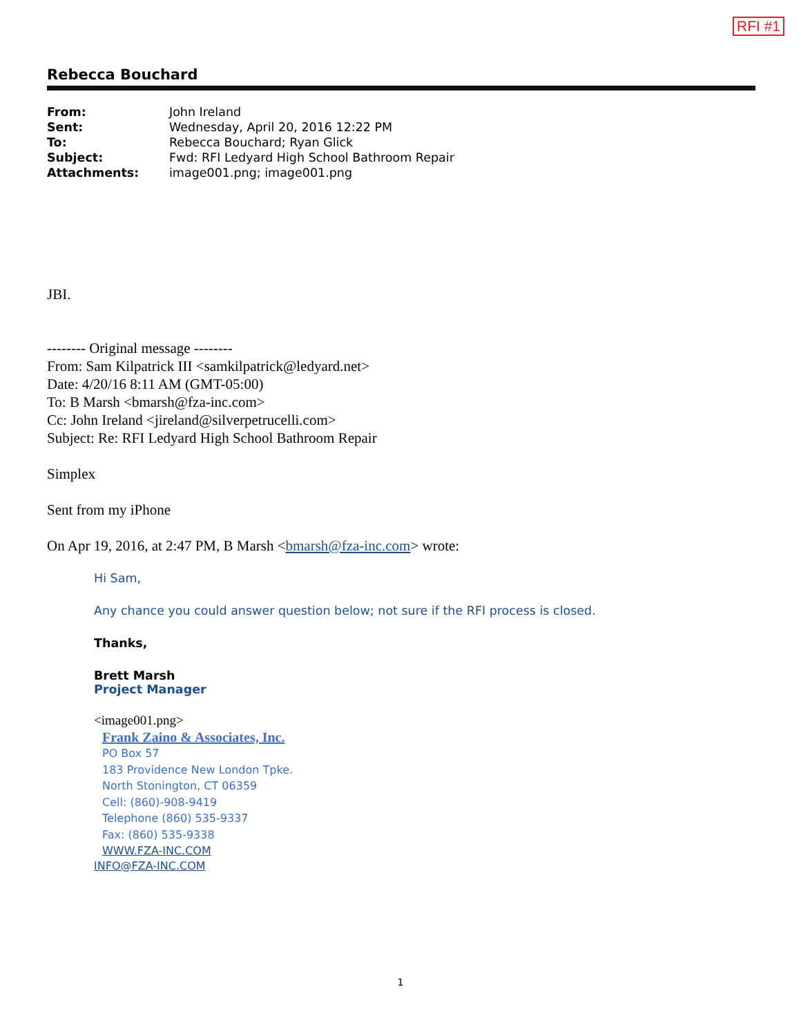RFI #1
Rebecca Bouchard
| From: | John Ireland |
| Sent: | Wednesday, April 20, 2016 12:22 PM |
| To: | Rebecca Bouchard; Ryan Glick |
| Subject: | Fwd: RFI Ledyard High School Bathroom Repair |
| Attachments: | image001.png; image001.png |
JBI.
-------- Original message --------
From: Sam Kilpatrick III <samkilpatrick@ledyard.net>
Date: 4/20/16 8:11 AM (GMT-05:00)
To: B Marsh <bmarsh@fza-inc.com>
Cc: John Ireland <jireland@silverpetrucelli.com>
Subject: Re: RFI Ledyard High School Bathroom Repair
Simplex
Sent from my iPhone
On Apr 19, 2016, at 2:47 PM, B Marsh <bmarsh@fza-inc.com> wrote:
Hi Sam,
Any chance you could answer question below; not sure if the RFI process is closed.
Thanks,
Brett Marsh
Project Manager
<image001.png>
Frank Zaino & Associates, Inc.
PO Box 57
183 Providence New London Tpke.
North Stonington, CT 06359
Cell: (860)-908-9419
Telephone (860) 535-9337
Fax: (860) 535-9338
WWW.FZA-INC.COM
INFO@FZA-INC.COM
1